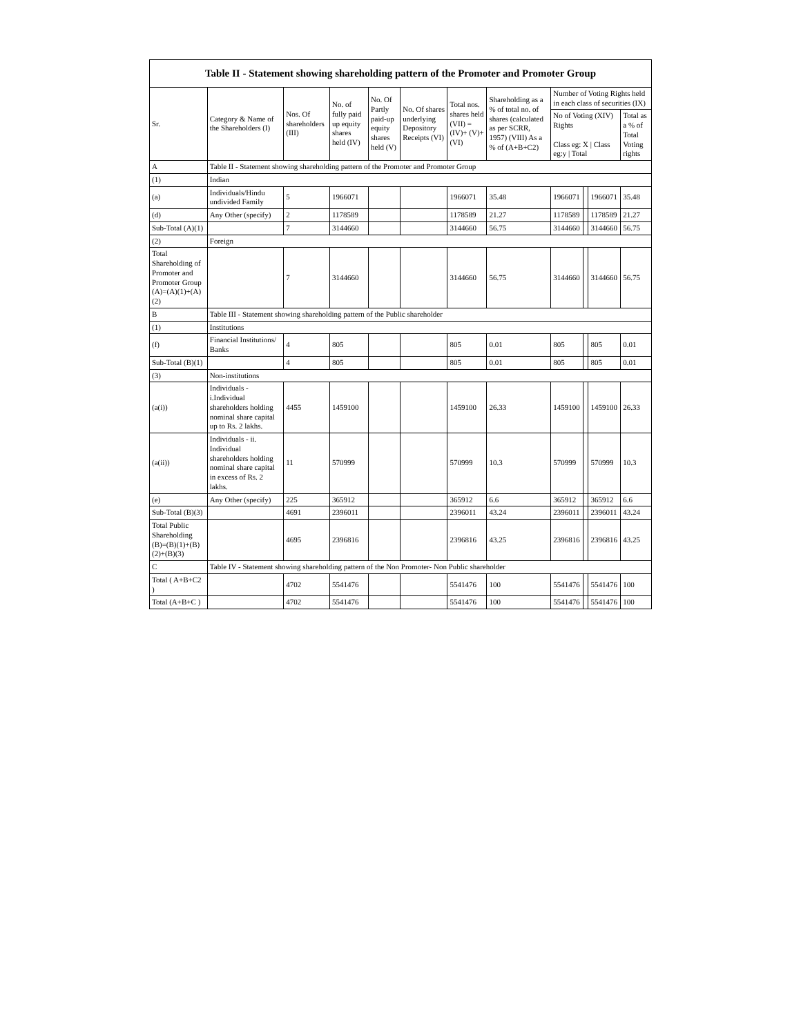| Table II - Statement showing shareholding pattern of the Promoter and Promoter Group | | | | | | | | | | | |
| --- | --- | --- | --- | --- | --- | --- | --- | --- | --- | --- | --- |
| Sr. | Category & Name of the Shareholders (I) | Nos. Of shareholders (III) | No. of fully paid up equity shares held (IV) | No. Of Partly paid-up equity shares held (V) | No. Of shares underlying Depository Receipts (VI) | Total nos. shares held (VII) = (IV)+ (V)+ (VI) | Shareholding as a % of total no. of shares (calculated as per SCRR, 1957) (VIII) As a % of (A+B+C2) | Number of Voting Rights held in each class of securities (IX) | | | |
| | | | | | | | | No of Voting (XIV) Rights Class eg: X / Class eg:y / Total | | | Total as a % of Total Voting rights |
| A | Table II - Statement showing shareholding pattern of the Promoter and Promoter Group | | | | | | | | | | |
| (1) | Indian | | | | | | | | | | |
| (a) | Individuals/Hindu undivided Family | 5 | 1966071 | | | 1966071 | 35.48 | 1966071 | | 1966071 | 35.48 |
| (d) | Any Other (specify) | 2 | 1178589 | | | 1178589 | 21.27 | 1178589 | | 1178589 | 21.27 |
| Sub-Total (A)(1) | | 7 | 3144660 | | | 3144660 | 56.75 | 3144660 | | 3144660 | 56.75 |
| (2) | Foreign | | | | | | | | | | |
| Total Shareholding of Promoter and Promoter Group (A)=(A)(1)+(A)(2) | | 7 | 3144660 | | | 3144660 | 56.75 | 3144660 | | 3144660 | 56.75 |
| B | Table III - Statement showing shareholding pattern of the Public shareholder | | | | | | | | | | |
| (1) | Institutions | | | | | | | | | | |
| (f) | Financial Institutions/ Banks | 4 | 805 | | | 805 | 0.01 | 805 | | 805 | 0.01 |
| Sub-Total (B)(1) | | 4 | 805 | | | 805 | 0.01 | 805 | | 805 | 0.01 |
| (3) | Non-institutions | | | | | | | | | | |
| (a(i)) | Individuals - i.Individual shareholders holding nominal share capital up to Rs. 2 lakhs. | 4455 | 1459100 | | | 1459100 | 26.33 | 1459100 | | 1459100 | 26.33 |
| (a(ii)) | Individuals - ii. Individual shareholders holding nominal share capital in excess of Rs. 2 lakhs. | 11 | 570999 | | | 570999 | 10.3 | 570999 | | 570999 | 10.3 |
| (e) | Any Other (specify) | 225 | 365912 | | | 365912 | 6.6 | 365912 | | 365912 | 6.6 |
| Sub-Total (B)(3) | | 4691 | 2396011 | | | 2396011 | 43.24 | 2396011 | | 2396011 | 43.24 |
| Total Public Shareholding (B)=(B)(1)+(B)(2)+(B)(3) | | 4695 | 2396816 | | | 2396816 | 43.25 | 2396816 | | 2396816 | 43.25 |
| C | Table IV - Statement showing shareholding pattern of the Non Promoter- Non Public shareholder | | | | | | | | | | |
| Total ( A+B+C2 ) | | 4702 | 5541476 | | | 5541476 | 100 | 5541476 | | 5541476 | 100 |
| Total (A+B+C ) | | 4702 | 5541476 | | | 5541476 | 100 | 5541476 | | 5541476 | 100 |